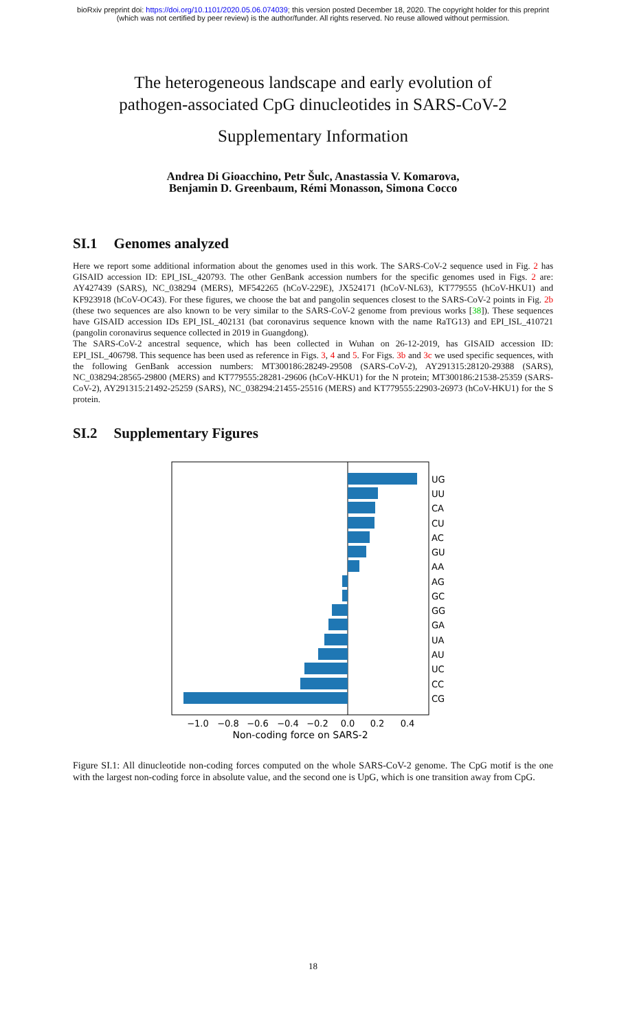bioRxiv preprint doi: https://doi.org/10.1101/2020.05.06.074039; this version posted December 18, 2020. The copyright holder for this preprint
(which was not certified by peer review) is the author/funder. All rights reserved. No reuse allowed without permission.
The heterogeneous landscape and early evolution of
pathogen-associated CpG dinucleotides in SARS-CoV-2
Supplementary Information
Andrea Di Gioacchino, Petr Šulc, Anastassia V. Komarova,
Benjamin D. Greenbaum, Rémi Monasson, Simona Cocco
SI.1 Genomes analyzed
Here we report some additional information about the genomes used in this work. The SARS-CoV-2 sequence used in Fig. 2 has GISAID accession ID: EPI_ISL_420793. The other GenBank accession numbers for the specific genomes used in Figs. 2 are: AY427439 (SARS), NC_038294 (MERS), MF542265 (hCoV-229E), JX524171 (hCoV-NL63), KT779555 (hCoV-HKU1) and KF923918 (hCoV-OC43). For these figures, we choose the bat and pangolin sequences closest to the SARS-CoV-2 points in Fig. 2b (these two sequences are also known to be very similar to the SARS-CoV-2 genome from previous works [38]). These sequences have GISAID accession IDs EPI_ISL_402131 (bat coronavirus sequence known with the name RaTG13) and EPI_ISL_410721 (pangolin coronavirus sequence collected in 2019 in Guangdong).
The SARS-CoV-2 ancestral sequence, which has been collected in Wuhan on 26-12-2019, has GISAID accession ID: EPI_ISL_406798. This sequence has been used as reference in Figs. 3, 4 and 5. For Figs. 3b and 3c we used specific sequences, with the following GenBank accession numbers: MT300186:28249-29508 (SARS-CoV-2), AY291315:28120-29388 (SARS), NC_038294:28565-29800 (MERS) and KT779555:28281-29606 (hCoV-HKU1) for the N protein; MT300186:21538-25359 (SARS-CoV-2), AY291315:21492-25259 (SARS), NC_038294:21455-25516 (MERS) and KT779555:22903-26973 (hCoV-HKU1) for the S protein.
SI.2 Supplementary Figures
UG
UU
CA
CU
AC
GU
AA
AG
GC
GG
GA
UA
AU
UC
CC
CG
−1.0
−0.8
−0.6
−0.4
−0.2
0.0
0.2
0.4
Non-coding force on SARS-2
Figure SI.1: All dinucleotide non-coding forces computed on the whole SARS-CoV-2 genome. The CpG motif is the one with the largest non-coding force in absolute value, and the second one is UpG, which is one transition away from CpG.
18